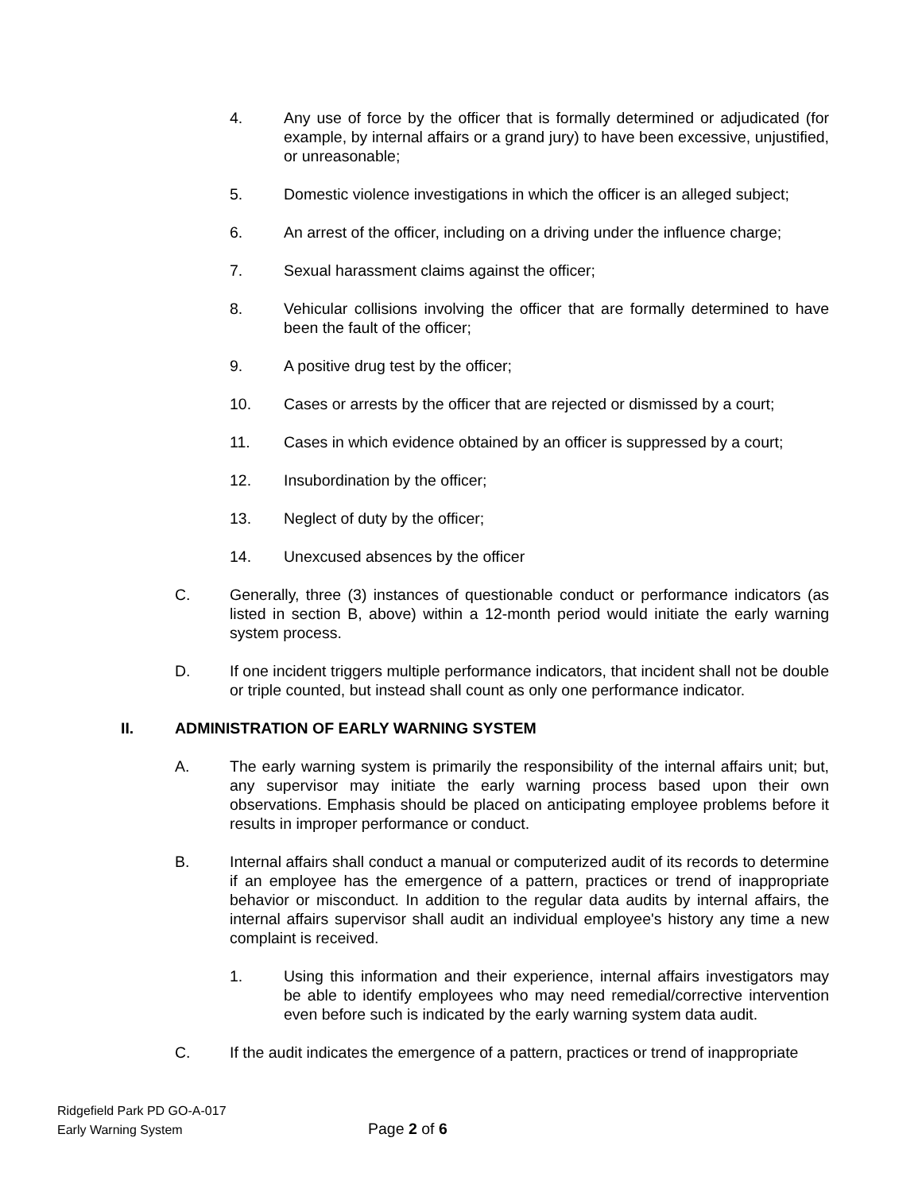4. Any use of force by the officer that is formally determined or adjudicated (for example, by internal affairs or a grand jury) to have been excessive, unjustified, or unreasonable;
5. Domestic violence investigations in which the officer is an alleged subject;
6. An arrest of the officer, including on a driving under the influence charge;
7. Sexual harassment claims against the officer;
8. Vehicular collisions involving the officer that are formally determined to have been the fault of the officer;
9. A positive drug test by the officer;
10. Cases or arrests by the officer that are rejected or dismissed by a court;
11. Cases in which evidence obtained by an officer is suppressed by a court;
12. Insubordination by the officer;
13. Neglect of duty by the officer;
14. Unexcused absences by the officer
C. Generally, three (3) instances of questionable conduct or performance indicators (as listed in section B, above) within a 12-month period would initiate the early warning system process.
D. If one incident triggers multiple performance indicators, that incident shall not be double or triple counted, but instead shall count as only one performance indicator.
II. ADMINISTRATION OF EARLY WARNING SYSTEM
A. The early warning system is primarily the responsibility of the internal affairs unit; but, any supervisor may initiate the early warning process based upon their own observations. Emphasis should be placed on anticipating employee problems before it results in improper performance or conduct.
B. Internal affairs shall conduct a manual or computerized audit of its records to determine if an employee has the emergence of a pattern, practices or trend of inappropriate behavior or misconduct. In addition to the regular data audits by internal affairs, the internal affairs supervisor shall audit an individual employee's history any time a new complaint is received.
1. Using this information and their experience, internal affairs investigators may be able to identify employees who may need remedial/corrective intervention even before such is indicated by the early warning system data audit.
C. If the audit indicates the emergence of a pattern, practices or trend of inappropriate
Ridgefield Park PD GO-A-017
Early Warning System
Page 2 of 6